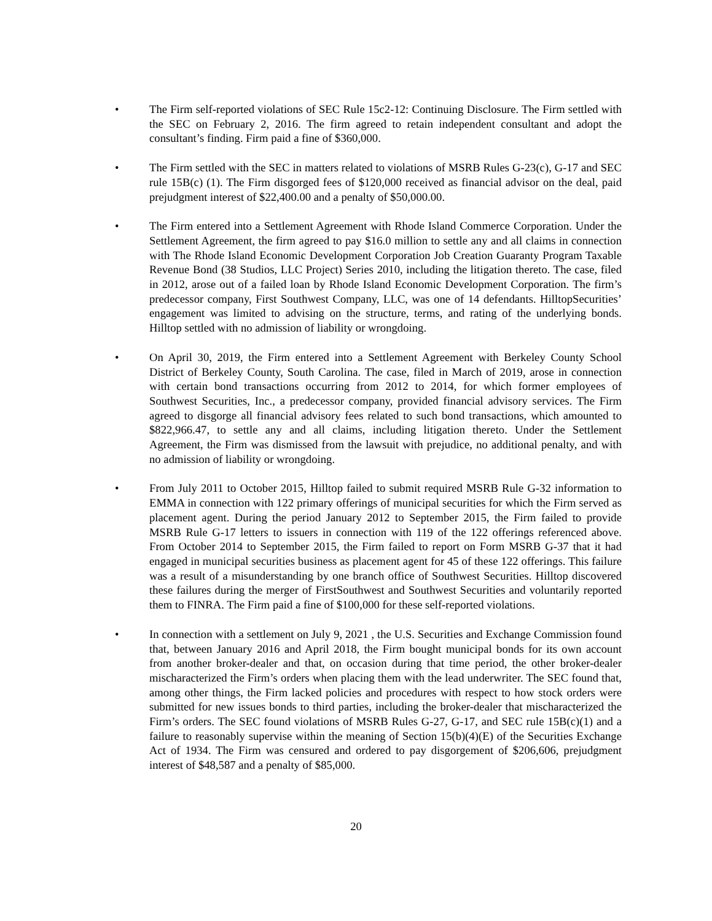• The Firm self-reported violations of SEC Rule 15c2-12: Continuing Disclosure. The Firm settled with the SEC on February 2, 2016. The firm agreed to retain independent consultant and adopt the consultant’s finding. Firm paid a fine of $360,000.
• The Firm settled with the SEC in matters related to violations of MSRB Rules G-23(c), G-17 and SEC rule 15B(c) (1). The Firm disgorged fees of $120,000 received as financial advisor on the deal, paid prejudgment interest of $22,400.00 and a penalty of $50,000.00.
• The Firm entered into a Settlement Agreement with Rhode Island Commerce Corporation. Under the Settlement Agreement, the firm agreed to pay $16.0 million to settle any and all claims in connection with The Rhode Island Economic Development Corporation Job Creation Guaranty Program Taxable Revenue Bond (38 Studios, LLC Project) Series 2010, including the litigation thereto. The case, filed in 2012, arose out of a failed loan by Rhode Island Economic Development Corporation. The firm’s predecessor company, First Southwest Company, LLC, was one of 14 defendants. HilltopSecurities’ engagement was limited to advising on the structure, terms, and rating of the underlying bonds. Hilltop settled with no admission of liability or wrongdoing.
• On April 30, 2019, the Firm entered into a Settlement Agreement with Berkeley County School District of Berkeley County, South Carolina. The case, filed in March of 2019, arose in connection with certain bond transactions occurring from 2012 to 2014, for which former employees of Southwest Securities, Inc., a predecessor company, provided financial advisory services. The Firm agreed to disgorge all financial advisory fees related to such bond transactions, which amounted to $822,966.47, to settle any and all claims, including litigation thereto. Under the Settlement Agreement, the Firm was dismissed from the lawsuit with prejudice, no additional penalty, and with no admission of liability or wrongdoing.
• From July 2011 to October 2015, Hilltop failed to submit required MSRB Rule G-32 information to EMMA in connection with 122 primary offerings of municipal securities for which the Firm served as placement agent. During the period January 2012 to September 2015, the Firm failed to provide MSRB Rule G-17 letters to issuers in connection with 119 of the 122 offerings referenced above. From October 2014 to September 2015, the Firm failed to report on Form MSRB G-37 that it had engaged in municipal securities business as placement agent for 45 of these 122 offerings. This failure was a result of a misunderstanding by one branch office of Southwest Securities. Hilltop discovered these failures during the merger of FirstSouthwest and Southwest Securities and voluntarily reported them to FINRA. The Firm paid a fine of $100,000 for these self-reported violations.
• In connection with a settlement on July 9, 2021 , the U.S. Securities and Exchange Commission found that, between January 2016 and April 2018, the Firm bought municipal bonds for its own account from another broker-dealer and that, on occasion during that time period, the other broker-dealer mischaracterized the Firm’s orders when placing them with the lead underwriter. The SEC found that, among other things, the Firm lacked policies and procedures with respect to how stock orders were submitted for new issues bonds to third parties, including the broker-dealer that mischaracterized the Firm’s orders. The SEC found violations of MSRB Rules G-27, G-17, and SEC rule 15B(c)(1) and a failure to reasonably supervise within the meaning of Section 15(b)(4)(E) of the Securities Exchange Act of 1934. The Firm was censured and ordered to pay disgorgement of $206,606, prejudgment interest of $48,587 and a penalty of $85,000.
20